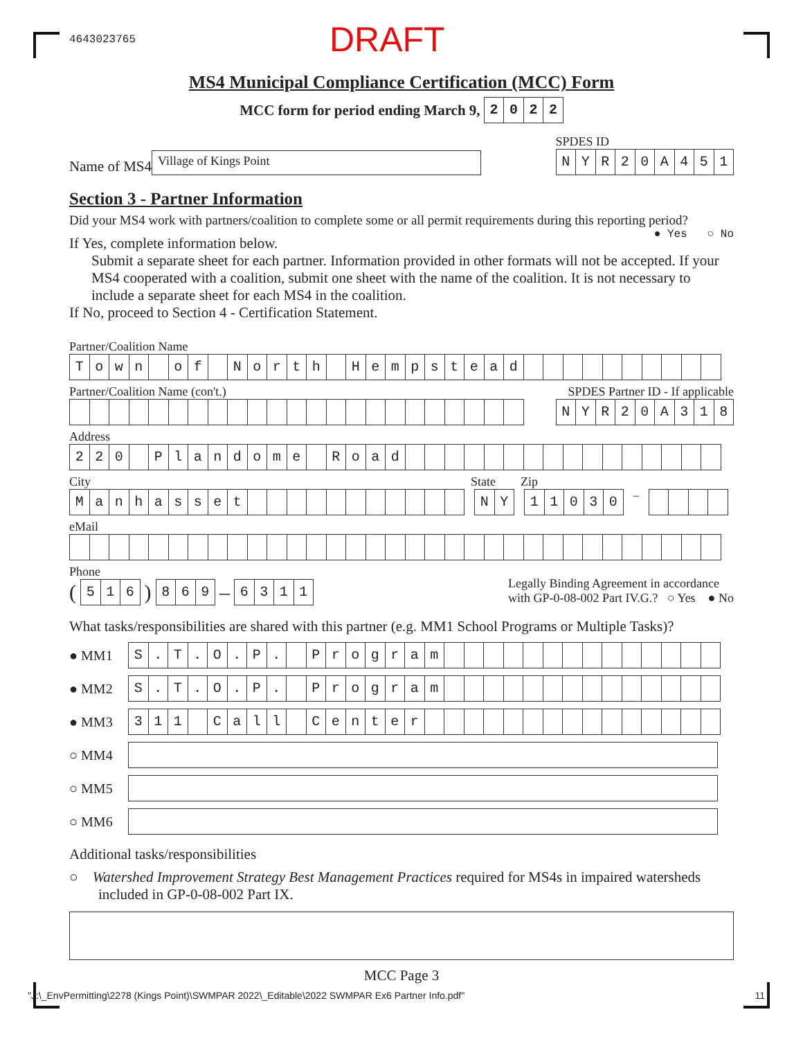4643023765 DRAFT
MS4 Municipal Compliance Certification (MCC) Form
MCC form for period ending March 9,
2022
Name of MS4
Village of Kings Point
SPDES ID
NYR 20 A 451
Section 3 - Partner Information
Did your MS4 work with partners/coalition to complete some or all permit requirements during this reporting period? ● Yes ○ No
If Yes, complete information below.
Submit a separate sheet for each partner. Information provided in other formats will not be accepted. If your MS4 cooperated with a coalition, submit one sheet with the name of the coalition. It is not necessary to include a separate sheet for each MS4 in the coalition.
If No, proceed to Section 4 - Certification Statement.
Partner/Coalition Name
Town of North Hempstead
Partner/Coalition Name (con't.)
SPDES Partner ID - If applicable
NYR 20 A 318
Address
220 Plandome Road
City State Zip
Manhasset NY 11030
–
eMail
Phone
(
516
)
869
–
6311
Legally Binding Agreement in accordance
with GP-0-08-002 Part IV.G.? ○ Yes ● No
What tasks/responsibilities are shared with this partner (e.g. MM1 School Programs or Multiple Tasks)?
● MM1
S. T. O. P. Program
● MM2
S. T. O. P. Program
● MM3
311 Call Center
○ MM4
○ MM5
○ MM6
Additional tasks/responsibilities
○ Watershed Improvement Strategy Best Management Practices required for MS4s in impaired watersheds included in GP-0-08-002 Part IX.
MCC Page 3
"J:\_EnvPermitting\2278 (Kings Point)\SWMPAR 2022\_Editable\2022 SWMPAR Ex6 Partner Info.pdf" 11